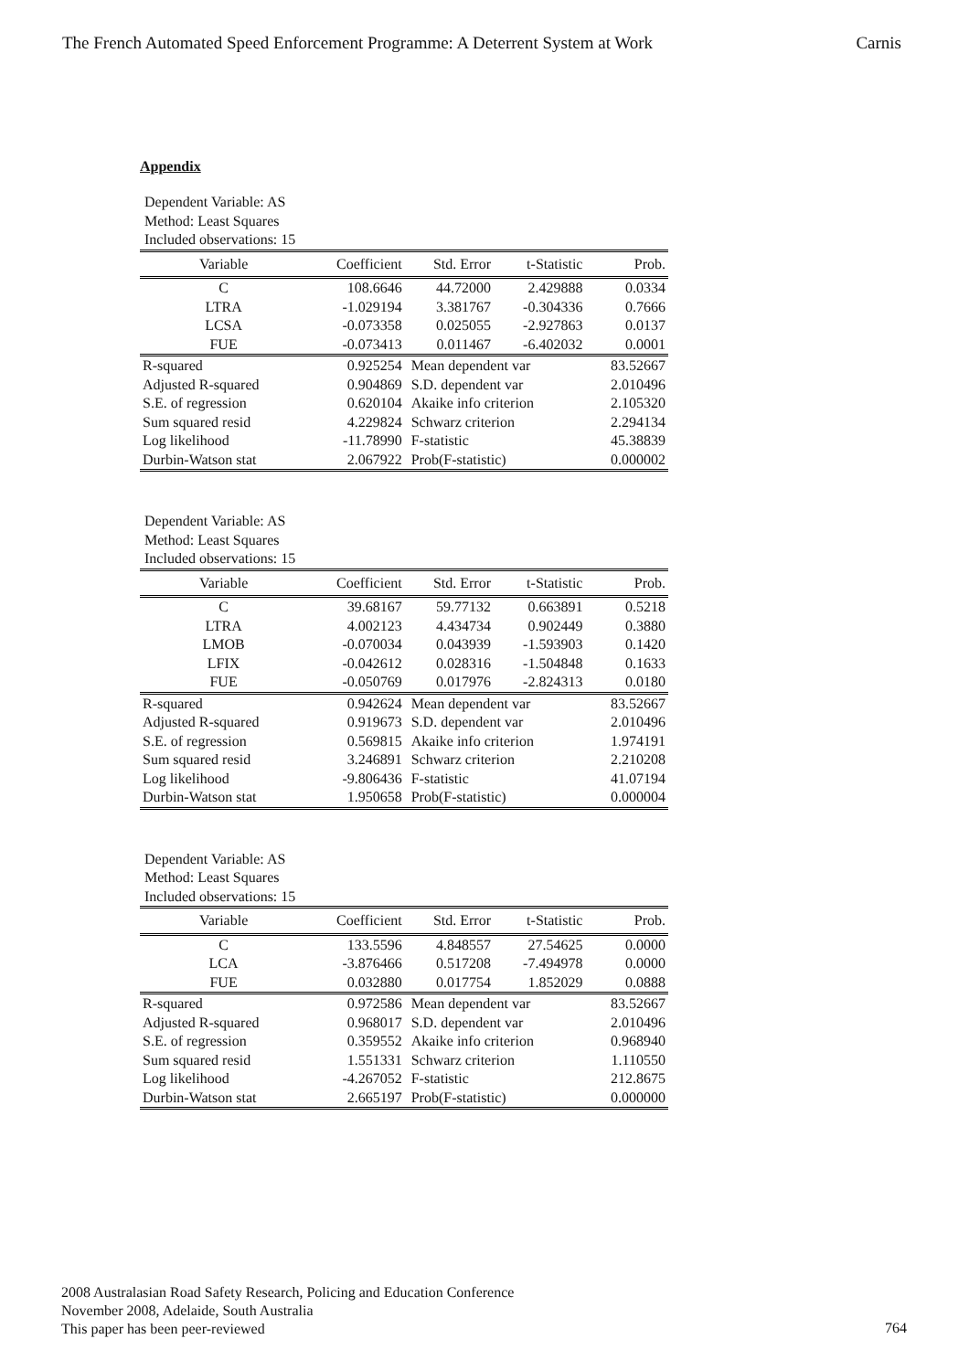The French Automated Speed Enforcement Programme: A Deterrent System at Work Carnis
Appendix
Dependent Variable: AS
Method: Least Squares
Included observations: 15
| Variable | Coefficient | Std. Error | t-Statistic | Prob. |
| --- | --- | --- | --- | --- |
| C | 108.6646 | 44.72000 | 2.429888 | 0.0334 |
| LTRA | -1.029194 | 3.381767 | -0.304336 | 0.7666 |
| LCSA | -0.073358 | 0.025055 | -2.927863 | 0.0137 |
| FUE | -0.073413 | 0.011467 | -6.402032 | 0.0001 |
| R-squared | 0.925254 | Mean dependent var | | 83.52667 |
| Adjusted R-squared | 0.904869 | S.D. dependent var | | 2.010496 |
| S.E. of regression | 0.620104 | Akaike info criterion | | 2.105320 |
| Sum squared resid | 4.229824 | Schwarz criterion | | 2.294134 |
| Log likelihood | -11.78990 | F-statistic | | 45.38839 |
| Durbin-Watson stat | 2.067922 | Prob(F-statistic) | | 0.000002 |
Dependent Variable: AS
Method: Least Squares
Included observations: 15
| Variable | Coefficient | Std. Error | t-Statistic | Prob. |
| --- | --- | --- | --- | --- |
| C | 39.68167 | 59.77132 | 0.663891 | 0.5218 |
| LTRA | 4.002123 | 4.434734 | 0.902449 | 0.3880 |
| LMOB | -0.070034 | 0.043939 | -1.593903 | 0.1420 |
| LFIX | -0.042612 | 0.028316 | -1.504848 | 0.1633 |
| FUE | -0.050769 | 0.017976 | -2.824313 | 0.0180 |
| R-squared | 0.942624 | Mean dependent var | | 83.52667 |
| Adjusted R-squared | 0.919673 | S.D. dependent var | | 2.010496 |
| S.E. of regression | 0.569815 | Akaike info criterion | | 1.974191 |
| Sum squared resid | 3.246891 | Schwarz criterion | | 2.210208 |
| Log likelihood | -9.806436 | F-statistic | | 41.07194 |
| Durbin-Watson stat | 1.950658 | Prob(F-statistic) | | 0.000004 |
Dependent Variable: AS
Method: Least Squares
Included observations: 15
| Variable | Coefficient | Std. Error | t-Statistic | Prob. |
| --- | --- | --- | --- | --- |
| C | 133.5596 | 4.848557 | 27.54625 | 0.0000 |
| LCA | -3.876466 | 0.517208 | -7.494978 | 0.0000 |
| FUE | 0.032880 | 0.017754 | 1.852029 | 0.0888 |
| R-squared | 0.972586 | Mean dependent var | | 83.52667 |
| Adjusted R-squared | 0.968017 | S.D. dependent var | | 2.010496 |
| S.E. of regression | 0.359552 | Akaike info criterion | | 0.968940 |
| Sum squared resid | 1.551331 | Schwarz criterion | | 1.110550 |
| Log likelihood | -4.267052 | F-statistic | | 212.8675 |
| Durbin-Watson stat | 2.665197 | Prob(F-statistic) | | 0.000000 |
2008 Australasian Road Safety Research, Policing and Education Conference
November 2008, Adelaide, South Australia
This paper has been peer-reviewed
764